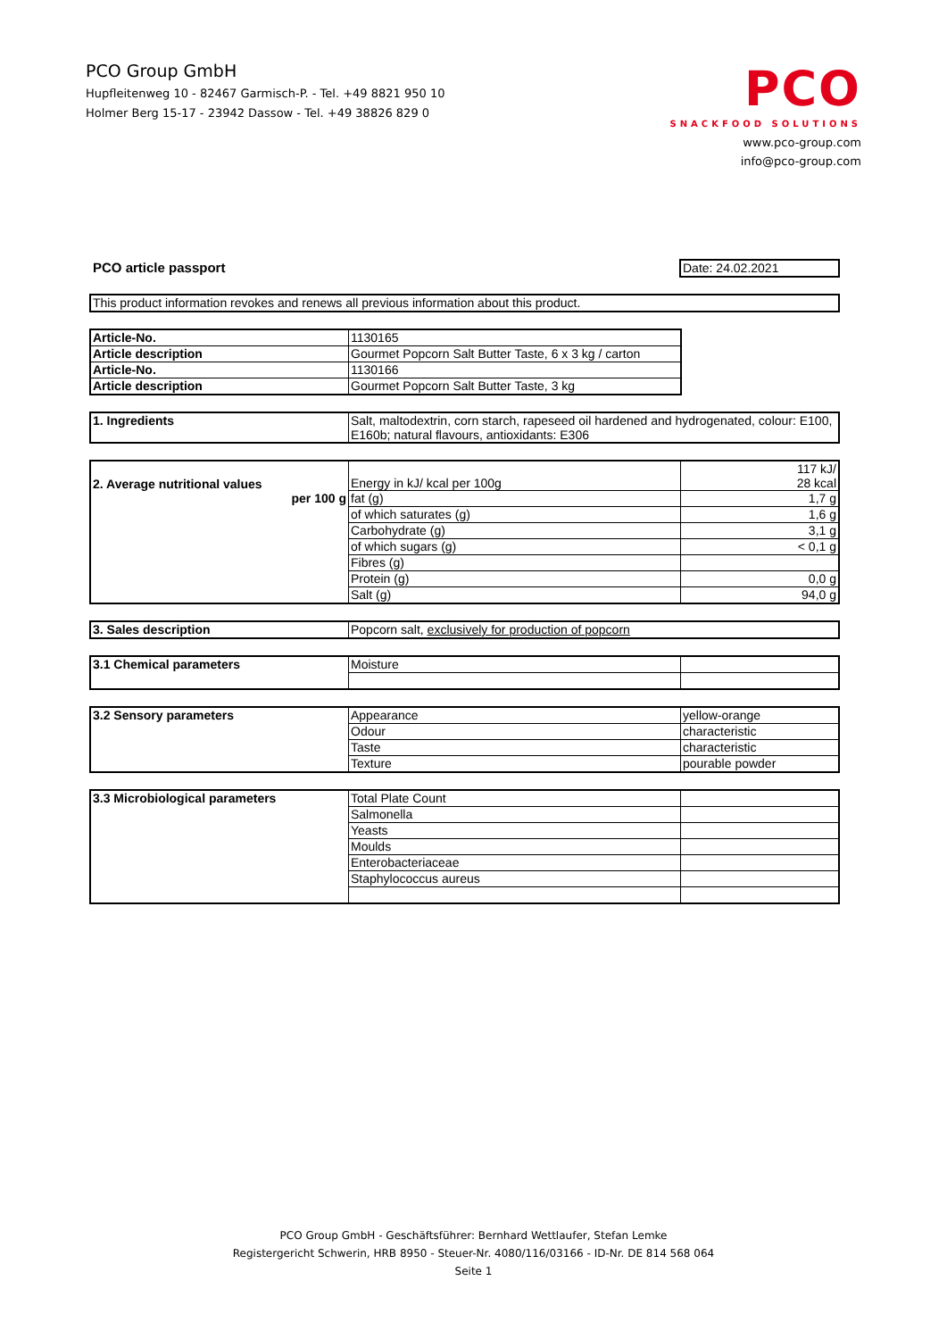PCO Group GmbH
Hupfleitenweg 10 - 82467 Garmisch-P. - Tel. +49 8821 950 10
Holmer Berg 15-17 - 23942 Dassow - Tel. +49 38826 829 0
PCO
SNACKFOOD SOLUTIONS
www.pco-group.com
info@pco-group.com
| PCO article passport | Date: 24.02.2021 |
| This product information revokes and renews all previous information about this product. |
| Article-No. | 1130165 |
| Article description | Gourmet Popcorn Salt Butter Taste, 6 x 3 kg / carton |
| Article-No. | 1130166 |
| Article description | Gourmet Popcorn Salt Butter Taste, 3 kg |
| 1. Ingredients | Salt, maltodextrin, corn starch, rapeseed oil hardened and hydrogenated, colour: E100, E160b; natural flavours, antioxidants: E306 |
| 2. Average nutritional values | Energy in kJ/ kcal per 100g | 117 kJ/ 28 kcal |
| per 100 g | fat (g) | 1,7 g |
| | of which saturates (g) | 1,6 g |
| | Carbohydrate (g) | 3,1 g |
| | of which sugars (g) | < 0,1 g |
| | Fibres (g) | |
| | Protein (g) | 0,0 g |
| | Salt (g) | 94,0 g |
| 3. Sales description | Popcorn salt, exclusively for production of popcorn |
| 3.1 Chemical parameters | Moisture | |
| 3.2 Sensory parameters | Appearance | yellow-orange |
| | Odour | characteristic |
| | Taste | characteristic |
| | Texture | pourable powder |
| 3.3 Microbiological parameters | Total Plate Count | |
| | Salmonella | |
| | Yeasts | |
| | Moulds | |
| | Enterobacteriaceae | |
| | Staphylococcus aureus | |
PCO Group GmbH - Geschäftsführer: Bernhard Wettlaufer, Stefan Lemke
Registergericht Schwerin, HRB 8950 - Steuer-Nr. 4080/116/03166 - ID-Nr. DE 814 568 064
Seite 1